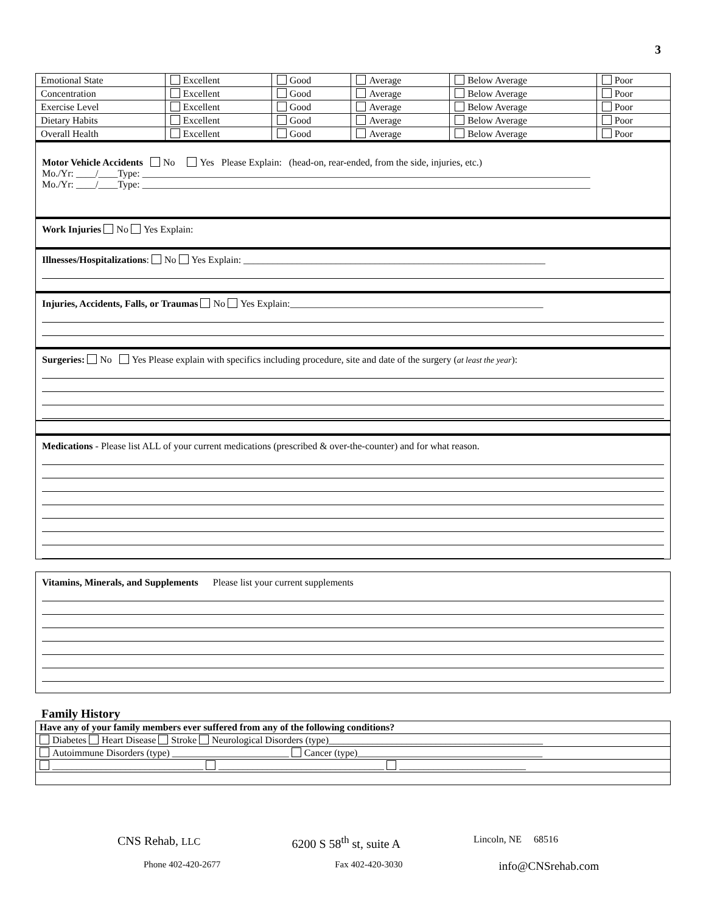3
| Emotional State | Excellent | Good | Average | Below Average | Poor |
| Concentration | Excellent | Good | Average | Below Average | Poor |
| Exercise Level | Excellent | Good | Average | Below Average | Poor |
| Dietary Habits | Excellent | Good | Average | Below Average | Poor |
| Overall Health | Excellent | Good | Average | Below Average | Poor |
Motor Vehicle Accidents No Yes Please Explain: (head-on, rear-ended, from the side, injuries, etc.)
Mo./Yr: ____/____Type: ____________________________________________________________________________________________
Mo./Yr: ____/____Type: ____________________________________________________________________________________________
Work Injuries No Yes Explain:
Illnesses/Hospitalizations: No Yes Explain: ______________________________________________________________
Injuries, Accidents, Falls, or Traumas No Yes Explain:____________________________________________________
Surgeries: No Yes Please explain with specifics including procedure, site and date of the surgery (at least the year):
Medications - Please list ALL of your current medications (prescribed & over-the-counter) and for what reason.
Vitamins, Minerals, and Supplements Please list your current supplements
Family History
| Have any of your family members ever suffered from any of the following conditions? |
| Diabetes Heart Disease Stroke Neurological Disorders (type)____________________________________________ |
| Autoimmune Disorders (type) ________________________ Cancer (type)______________________________________ |
| _______________________________ __________________________________ __________________________ |
CNS Rehab, LLC 6200 S 58<sup>th</sup> st, suite A Lincoln, NE 68516
Phone 402-420-2677 Fax 402-420-3030 info@CNSrehab.com